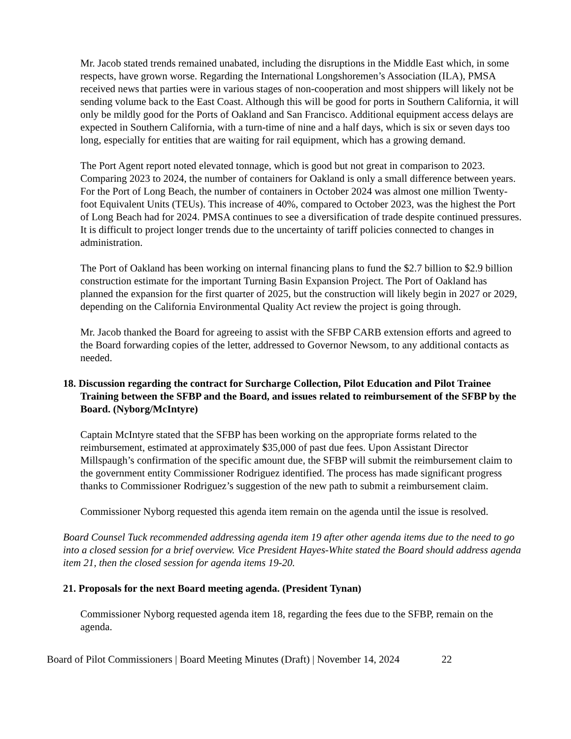Mr. Jacob stated trends remained unabated, including the disruptions in the Middle East which, in some respects, have grown worse. Regarding the International Longshoremen’s Association (ILA), PMSA received news that parties were in various stages of non-cooperation and most shippers will likely not be sending volume back to the East Coast. Although this will be good for ports in Southern California, it will only be mildly good for the Ports of Oakland and San Francisco. Additional equipment access delays are expected in Southern California, with a turn-time of nine and a half days, which is six or seven days too long, especially for entities that are waiting for rail equipment, which has a growing demand.
The Port Agent report noted elevated tonnage, which is good but not great in comparison to 2023. Comparing 2023 to 2024, the number of containers for Oakland is only a small difference between years. For the Port of Long Beach, the number of containers in October 2024 was almost one million Twenty-foot Equivalent Units (TEUs). This increase of 40%, compared to October 2023, was the highest the Port of Long Beach had for 2024. PMSA continues to see a diversification of trade despite continued pressures. It is difficult to project longer trends due to the uncertainty of tariff policies connected to changes in administration.
The Port of Oakland has been working on internal financing plans to fund the $2.7 billion to $2.9 billion construction estimate for the important Turning Basin Expansion Project. The Port of Oakland has planned the expansion for the first quarter of 2025, but the construction will likely begin in 2027 or 2029, depending on the California Environmental Quality Act review the project is going through.
Mr. Jacob thanked the Board for agreeing to assist with the SFBP CARB extension efforts and agreed to the Board forwarding copies of the letter, addressed to Governor Newsom, to any additional contacts as needed.
18. Discussion regarding the contract for Surcharge Collection, Pilot Education and Pilot Trainee Training between the SFBP and the Board, and issues related to reimbursement of the SFBP by the Board. (Nyborg/McIntyre)
Captain McIntyre stated that the SFBP has been working on the appropriate forms related to the reimbursement, estimated at approximately $35,000 of past due fees. Upon Assistant Director Millspaugh’s confirmation of the specific amount due, the SFBP will submit the reimbursement claim to the government entity Commissioner Rodriguez identified. The process has made significant progress thanks to Commissioner Rodriguez’s suggestion of the new path to submit a reimbursement claim.
Commissioner Nyborg requested this agenda item remain on the agenda until the issue is resolved.
Board Counsel Tuck recommended addressing agenda item 19 after other agenda items due to the need to go into a closed session for a brief overview. Vice President Hayes-White stated the Board should address agenda item 21, then the closed session for agenda items 19-20.
21. Proposals for the next Board meeting agenda. (President Tynan)
Commissioner Nyborg requested agenda item 18, regarding the fees due to the SFBP, remain on the agenda.
Board of Pilot Commissioners | Board Meeting Minutes (Draft) | November 14, 2024 22